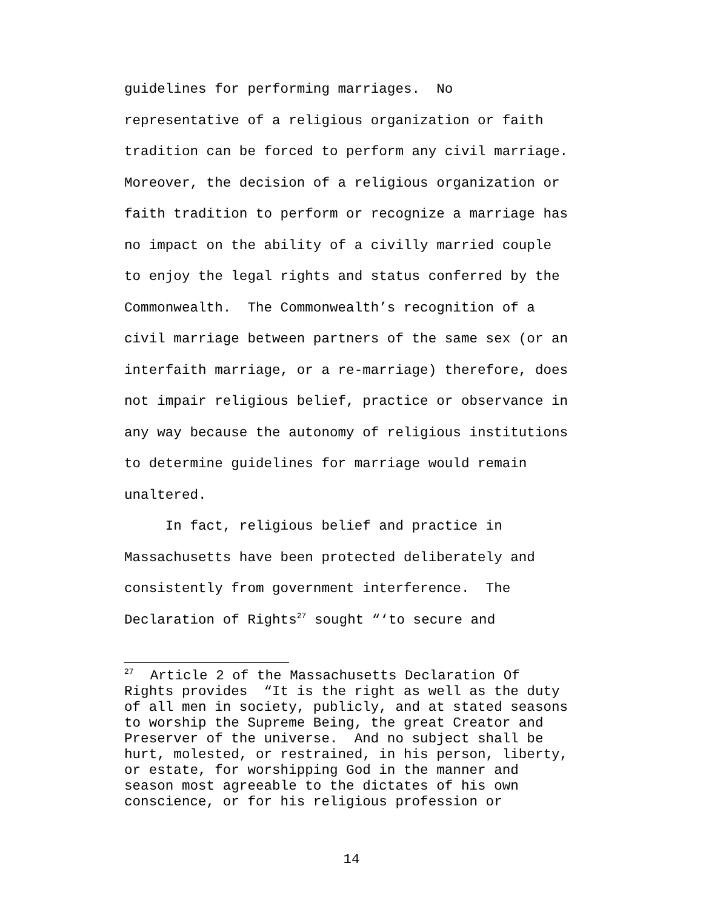guidelines for performing marriages. No representative of a religious organization or faith tradition can be forced to perform any civil marriage. Moreover, the decision of a religious organization or faith tradition to perform or recognize a marriage has no impact on the ability of a civilly married couple to enjoy the legal rights and status conferred by the Commonwealth. The Commonwealth’s recognition of a civil marriage between partners of the same sex (or an interfaith marriage, or a re-marriage) therefore, does not impair religious belief, practice or observance in any way because the autonomy of religious institutions to determine guidelines for marriage would remain unaltered. In fact, religious belief and practice in Massachusetts have been protected deliberately and consistently from government interference. The Declaration of Rights<sup>27</sup> sought “‘to secure and
<sup>27</sup> Article 2 of the Massachusetts Declaration Of Rights provides “It is the right as well as the duty of all men in society, publicly, and at stated seasons to worship the Supreme Being, the great Creator and Preserver of the universe. And no subject shall be hurt, molested, or restrained, in his person, liberty, or estate, for worshipping God in the manner and season most agreeable to the dictates of his own conscience, or for his religious profession or
14